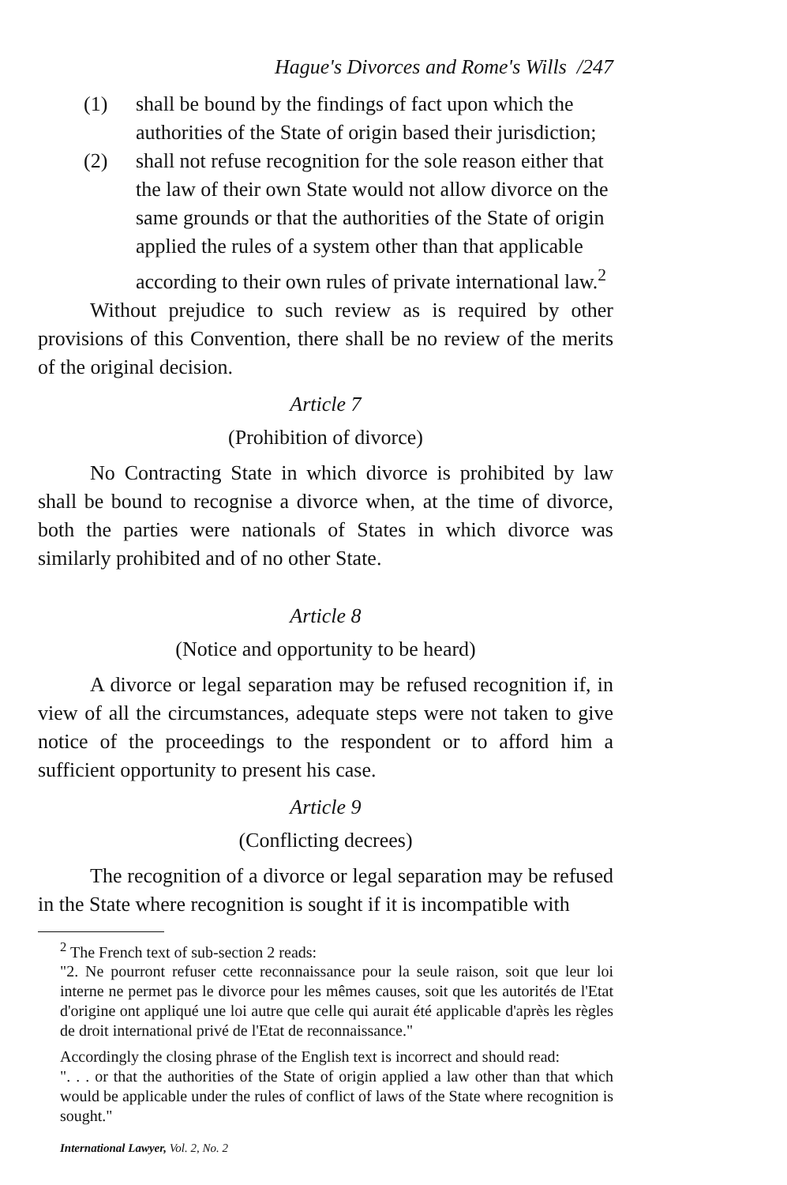Hague's Divorces and Rome's Wills /247
(1) shall be bound by the findings of fact upon which the authorities of the State of origin based their jurisdiction;
(2) shall not refuse recognition for the sole reason either that the law of their own State would not allow divorce on the same grounds or that the authorities of the State of origin applied the rules of a system other than that applicable according to their own rules of private international law.<sup>2</sup>
Without prejudice to such review as is required by other provisions of this Convention, there shall be no review of the merits of the original decision.
Article 7
(Prohibition of divorce)
No Contracting State in which divorce is prohibited by law shall be bound to recognise a divorce when, at the time of divorce, both the parties were nationals of States in which divorce was similarly prohibited and of no other State.
Article 8
(Notice and opportunity to be heard)
A divorce or legal separation may be refused recognition if, in view of all the circumstances, adequate steps were not taken to give notice of the proceedings to the respondent or to afford him a sufficient opportunity to present his case.
Article 9
(Conflicting decrees)
The recognition of a divorce or legal separation may be refused in the State where recognition is sought if it is incompatible with
<sup>2</sup> The French text of sub-section 2 reads:
"2. Ne pourront refuser cette reconnaissance pour la seule raison, soit que leur loi interne ne permet pas le divorce pour les mêmes causes, soit que les autorités de l'Etat d'origine ont appliqué une loi autre que celle qui aurait été applicable d'après les règles de droit international privé de l'Etat de reconnaissance."
Accordingly the closing phrase of the English text is incorrect and should read:
". . . or that the authorities of the State of origin applied a law other than that which would be applicable under the rules of conflict of laws of the State where recognition is sought."
International Lawyer, Vol. 2, No. 2